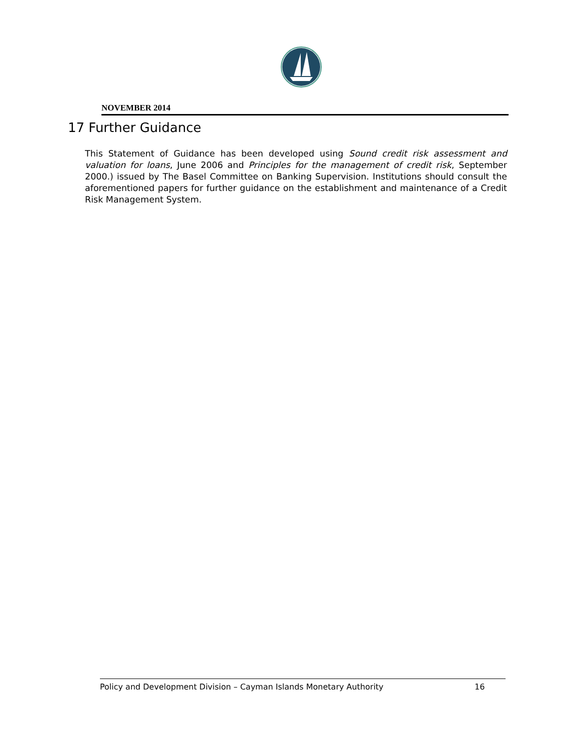NOVEMBER 2014
17 Further Guidance
This Statement of Guidance has been developed using Sound credit risk assessment and valuation for loans, June 2006 and Principles for the management of credit risk, September 2000.) issued by The Basel Committee on Banking Supervision. Institutions should consult the aforementioned papers for further guidance on the establishment and maintenance of a Credit Risk Management System.
Policy and Development Division – Cayman Islands Monetary Authority 16